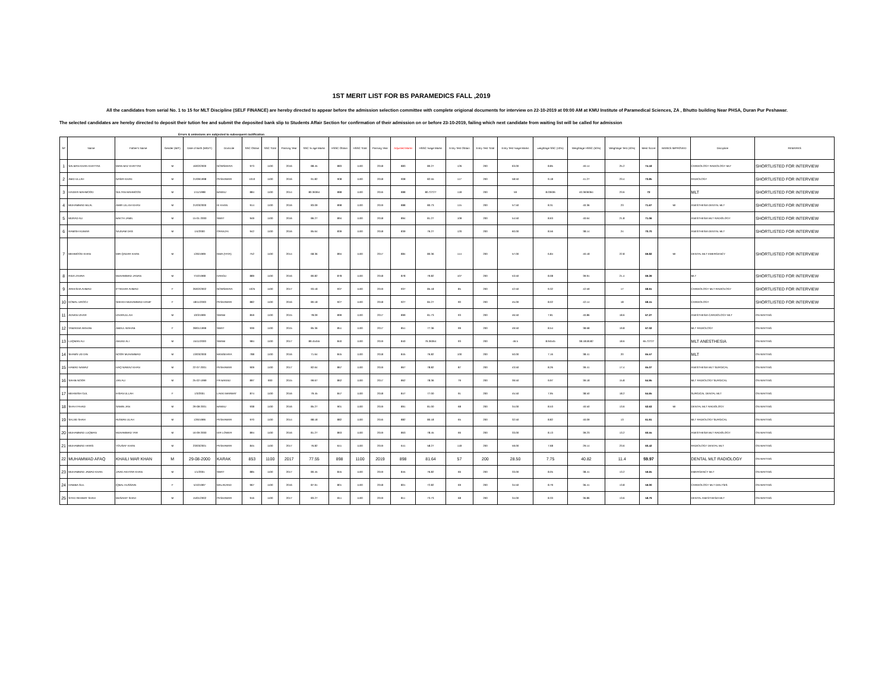1ST MERIT LIST FOR BS PARAMEDICS FALL ,2019
All the candidates from serial No. 1 to 15 for MLT Discipline (SELF FINANCE) are hereby directed to appear before the admission selection committee with complete origional documents for interview on 22-10-2019 at 09:00 AM at KMU Institute of Paramedical Sciences, ZA , Bhutto building Near PHSA, Duran Pur Peshawar.
The selected candidates are hereby directed to deposit their tution fee and submit the deposited bank slip to Students Affair Section for confirmation of their admission on or before 23-10-2019, failing which next candidate from waiting list will be called for admission
Errors & omissions are subjected to subsequent ractification
| S# | Name | Father's Name | Gender (M/F) | Date of Birth (M/D/Y) | Domicile | SSC Obtain | SSC Total | Passing Year | SSC % age Marks | HSSC Obtain | HSSC Total | Passing Year | Adjusted Marks | HSSC %age Marks | Entry Test Obtain | Entry Test Total | Entry Test %age Marks | weightage SSC (10%) | Weightage HSSC (50%) | Weightage Test (40%) | Merit Score | MARKS IMPROVED | Discipline | REMARKS |
| --- | --- | --- | --- | --- | --- | --- | --- | --- | --- | --- | --- | --- | --- | --- | --- | --- | --- | --- | --- | --- | --- | --- | --- | --- |
| 1 | SALMAN KHAN KHATTAK | MIAN BAZ KHATTAK | M | 16/02/2000 | NOWSHERA | 973 | 1100 | 2016 | 88.45 | 883 | 1100 | 2018 | 883 | 80.27 | 126 | 200 | 63.00 | 8.85 | 40.14 | 25.2 | 74.18 | | CARDIOLOGY RADIOLOGY MLT | SHORTLISTED FOR INTERVIEW |
| 2 | ABID ULLAH | NASIR KHAN | M | 21/09/1998 | PESHAWAR | 1010 | 1100 | 2016 | 91.82 | 908 | 1100 | 2018 | 908 | 82.55 | 117 | 200 | 58.50 | 9.18 | 41.27 | 23.4 | 73.85 | | RADIOLOGY | SHORTLISTED FOR INTERVIEW |
| 3 | HAIDER MAHMOOD | SULTAN MAHMOOD | M | 1/11/1998 | BANNU | 884 | 1100 | 2014 | 80.36364 | 888 | 1100 | 2016 | 888 | 80.72727 | 118 | 200 | 59 | 8.03636 | 40.3636364 | 23.6 | 72 | | MLT | SHORTLISTED FOR INTERVIEW |
| 4 | MUHAMMAD BILAL | AMIR ULLAH KHAN | M | 21/03/2000 | DI KHAN | 914 | 1100 | 2016 | 83.09 | 898 | 1100 | 2019 | 888 | 80.73 | 115 | 200 | 57.50 | 8.31 | 40.36 | 23 | 71.67 | MI | ANESTHESIA DENTAL MLT | SHORTLISTED FOR INTERVIEW |
| 5 | MURAD ALI | BAKTH JAMIL | M | 15-01-2000 | SWAT | 949 | 1100 | 2016 | 86.27 | 894 | 1100 | 2018 | 894 | 81.27 | 109 | 200 | 54.50 | 8.63 | 40.64 | 21.8 | 71.06 | | ANESTHESIA MLT RADIOLOGY | SHORTLISTED FOR INTERVIEW |
| 6 | RAMISH KUMAR | SAJNAM DAS | M | 1/4/2000 | ORAKZAI | 942 | 1100 | 2016 | 85.64 | 839 | 1100 | 2018 | 839 | 76.27 | 120 | 200 | 60.00 | 8.56 | 38.14 | 24 | 70.70 | | ANESTHESIA DENTAL MLT | SHORTLISTED FOR INTERVIEW |
| 7 | MEHMOOD KHAN | MIR QADAR KHAN | M | 12/6/1999 | NWA (FATA) | 752 | 1100 | 2014 | 68.36 | 894 | 1100 | 2017 | 884 | 80.36 | 114 | 200 | 57.00 | 6.84 | 40.18 | 22.8 | 69.82 | MI | DENTAL MLT EMERGENCY | SHORTLISTED FOR INTERVIEW |
| 8 | RIDA ZAHRA | MUHAMMAD JANAN | M | 7/10/1998 | HANGU | 889 | 1100 | 2016 | 80.82 | 878 | 1100 | 2018 | 878 | 79.82 | 107 | 200 | 53.50 | 8.08 | 39.91 | 21.4 | 69.39 | | MLT | SHORTLISTED FOR INTERVIEW |
| 9 | AREESHA AHMAD | IFTIKHAR AHMAD | F | 26/02/2002 | NOWSHERA | 1025 | 1100 | 2017 | 93.18 | 937 | 1100 | 2019 | 937 | 85.18 | 85 | 200 | 42.50 | 9.32 | 42.59 | 17 | 68.91 | | CARDIOLOGY MLT RADIOLOGY | SHORTLISTED FOR INTERVIEW |
| 10 | KOMAL UROOJ | SHEIKH MUHAMMAD HANIF | F | 18/11/2000 | PESHAWAR | 882 | 1100 | 2016 | 80.18 | 927 | 1100 | 2018 | 927 | 84.27 | 90 | 200 | 45.00 | 8.02 | 42.14 | 18 | 68.15 | | CARDIOLOGY | SHORTLISTED FOR INTERVIEW |
| 11 | ADNAN IZHAR | IZHARULLAH | M | 10/3/1999 | SWABI | 859 | 1100 | 2015 | 78.09 | 899 | 1100 | 2017 | 899 | 81.73 | 93 | 200 | 46.50 | 7.81 | 40.86 | 18.6 | 67.27 | | ANESTHESIA CARDIOLOGY MLT | ON WAITING |
| 12 | TAMANNA WAHAB | ABDUL WAHAB | F | 28/01/1999 | SWAT | 939 | 1100 | 2015 | 85.36 | 851 | 1100 | 2017 | 851 | 77.36 | 99 | 200 | 49.50 | 8.54 | 38.68 | 19.8 | 67.02 | | MLT RADIOLOGY | ON WAITING |
| 13 | LUQMAN ALI | AMJAD ALI | M | 15/11/2000 | SWABI | 984 | 1100 | 2017 | 89.45455 | 840 | 1100 | 2019 | 840 | 76.36364 | 93 | 200 | 46.5 | 8.94545 | 38.1818182 | 18.6 | 65.72727 | | MLT ANESTHESIA | ON WAITING |
| 14 | SHAMS UD DIN | NOOR MUHAMMAD | M | 13/03/2000 | MANSEHRA | 788 | 1100 | 2016 | 71.64 | 845 | 1100 | 2018 | 845 | 76.82 | 100 | 200 | 50.00 | 7.16 | 38.41 | 20 | 65.57 | | MLT | ON WAITING |
| 15 | HAMAD NAWAZ | HAQ NAWAZ KHAN | M | 22-07-2001 | PESHAWAR | 909 | 1100 | 2017 | 82.64 | 867 | 1100 | 2019 | 867 | 78.82 | 87 | 200 | 43.50 | 8.26 | 39.41 | 17.4 | 65.07 | | ANESTHESIA MLT SURGICAL | ON WAITING |
| 16 | SAHIB NOOR | JAN ALI | M | 25-02-1999 | FR BANNU | 897 | 900 | 2015 | 99.67 | 862 | 1100 | 2017 | 862 | 78.36 | 79 | 200 | 39.50 | 9.97 | 39.18 | 15.8 | 64.95 | | MLT RADIOLOGY SURGICAL | ON WAITING |
| 17 | MEHWISH GUL | IHSAN ULLAH | F | 1/3/2001 | LAKKI MARWAT | 874 | 1100 | 2016 | 79.45 | 847 | 1100 | 2018 | 847 | 77.00 | 91 | 200 | 45.50 | 7.95 | 38.50 | 18.2 | 64.65 | | SURGICAL DENTAL MLT | ON WAITING |
| 18 | SHAH FAHAD | SAMIN JAN | M | 29-08-2001 | BANNU | 938 | 1100 | 2016 | 85.27 | 901 | 1100 | 2019 | 891 | 81.00 | 68 | 200 | 34.00 | 8.53 | 40.50 | 13.6 | 62.63 | MI | DENTAL MLT RADIOLOGY | ON WAITING |
| 19 | SAJJID SHAH | RIZWAN ULAH | M | 12/6/1996 | PESHAWAR | 970 | 1100 | 2014 | 88.18 | 882 | 1100 | 2016 | 882 | 80.18 | 65 | 200 | 32.50 | 8.82 | 40.09 | 13 | 61.91 | | MLT RADIOLOGY SURGICAL | ON WAITING |
| 20 | MUHAMMAD LUQMAN | MUHAMMAD YAR | M | 16-09-2000 | DIR LOWER | 894 | 1100 | 2016 | 81.27 | 863 | 1100 | 2019 | 863 | 78.45 | 66 | 200 | 33.00 | 8.13 | 39.23 | 13.2 | 60.55 | | ANESTHESIA MLT RADIOLOGY | ON WAITING |
| 21 | MUHAMMAD HARIS | YOUSAF KHAN | M | 23/03/2001 | PESHAWAR | 845 | 1100 | 2017 | 76.82 | 641 | 1100 | 2019 | 641 | 58.27 | 118 | 200 | 59.00 | 7.68 | 29.14 | 23.6 | 60.42 | | RADIOLOGY DENTAL MLT | ON WAITING |
| 22 | MUHAMMAD AFAQ | KHAILI MAR KHAN | M | 29-08-2000 | KARAK | 853 | 1100 | 2017 | 77.55 | 898 | 1100 | 2019 | 898 | 81.64 | 57 | 200 | 28.50 | 7.75 | 40.82 | 11.4 | 59.97 | | DENTAL MLT RADIOLOGY | ON WAITING |
| 23 | MUHAMMAD JAWAD KHAN | JAVID AKHTAR KHAN | M | 1/1/2001 | SWAT | 885 | 1100 | 2017 | 80.45 | 845 | 1100 | 2019 | 845 | 76.82 | 66 | 200 | 33.00 | 8.05 | 38.41 | 13.2 | 59.65 | | EMERGENCY MLT | ON WAITING |
| 24 | HABIBA GUL | IQBAL HUSSAIN | F | 5/10/1997 | MALAKAND | 967 | 1100 | 2016 | 87.91 | 801 | 1100 | 2018 | 801 | 72.82 | 69 | 200 | 34.50 | 8.79 | 36.41 | 13.8 | 59.00 | | CARDIOLOGY MLT DIALYSIS | ON WAITING |
| 25 | SYED REHMAT SHAH | MUSAHIF SHAH | M | 15/01/2002 | PESHAWAR | 916 | 1100 | 2017 | 83.27 | 811 | 1100 | 2019 | 811 | 73.73 | 68 | 200 | 34.00 | 8.33 | 36.86 | 13.6 | 58.79 | | DENTAL ANESTHESIA MLT | ON WAITING |